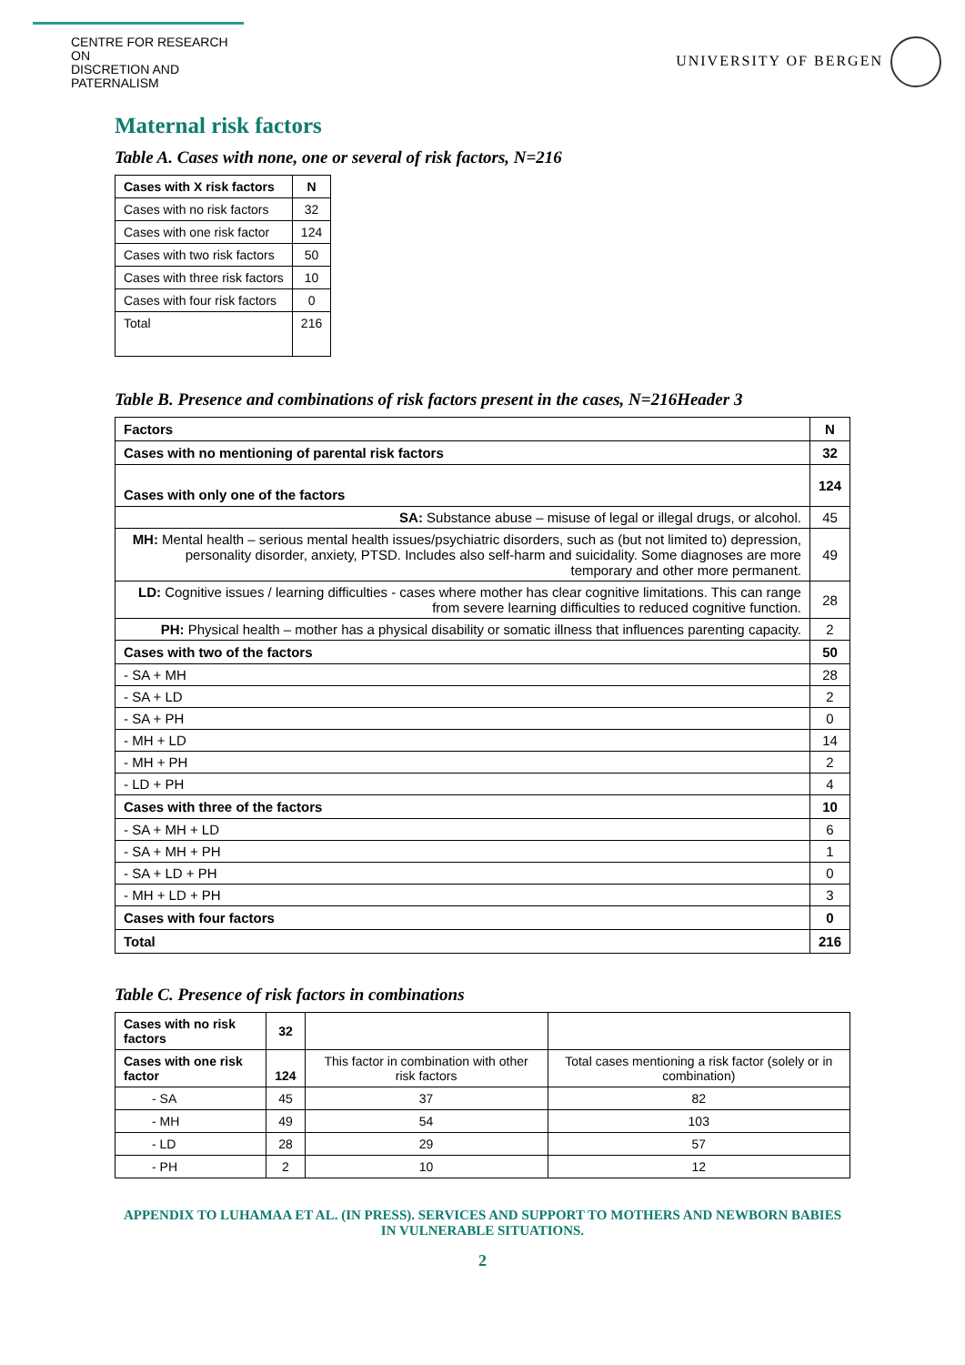CENTRE FOR RESEARCH ON
DISCRETION AND PATERNALISM
UNIVERSITY OF BERGEN
Maternal risk factors
Table A. Cases with none, one or several of risk factors, N=216
| Cases with X risk factors | N |
| --- | --- |
| Cases with no risk factors | 32 |
| Cases with one risk factor | 124 |
| Cases with two risk factors | 50 |
| Cases with three risk factors | 10 |
| Cases with four risk factors | 0 |
| Total | 216 |
Table B. Presence and combinations of risk factors present in the cases, N=216Header 3
| Factors | N |
| --- | --- |
| Cases with no mentioning of parental risk factors | 32 |
| Cases with only one of the factors | 124 |
| SA: Substance abuse – misuse of legal or illegal drugs, or alcohol. | 45 |
| MH: Mental health – serious mental health issues/psychiatric disorders, such as (but not limited to) depression, personality disorder, anxiety, PTSD. Includes also self-harm and suicidality. Some diagnoses are more temporary and other more permanent. | 49 |
| LD: Cognitive issues / learning difficulties - cases where mother has clear cognitive limitations. This can range from severe learning difficulties to reduced cognitive function. | 28 |
| PH: Physical health – mother has a physical disability or somatic illness that influences parenting capacity. | 2 |
| Cases with two of the factors | 50 |
| - SA + MH | 28 |
| - SA + LD | 2 |
| - SA + PH | 0 |
| - MH + LD | 14 |
| - MH + PH | 2 |
| - LD + PH | 4 |
| Cases with three of the factors | 10 |
| - SA + MH + LD | 6 |
| - SA + MH + PH | 1 |
| - SA + LD + PH | 0 |
| - MH + LD + PH | 3 |
| Cases with four factors | 0 |
| Total | 216 |
Table C. Presence of risk factors in combinations
| Cases with no risk factors | 32 | | |
| Cases with one risk factor | 124 | This factor in combination with other risk factors | Total cases mentioning a risk factor (solely or in combination) |
| - SA | 45 | 37 | 82 |
| - MH | 49 | 54 | 103 |
| - LD | 28 | 29 | 57 |
| - PH | 2 | 10 | 12 |
APPENDIX TO LUHAMAA ET AL. (IN PRESS). SERVICES AND SUPPORT TO MOTHERS AND NEWBORN BABIES
IN VULNERABLE SITUATIONS.
2